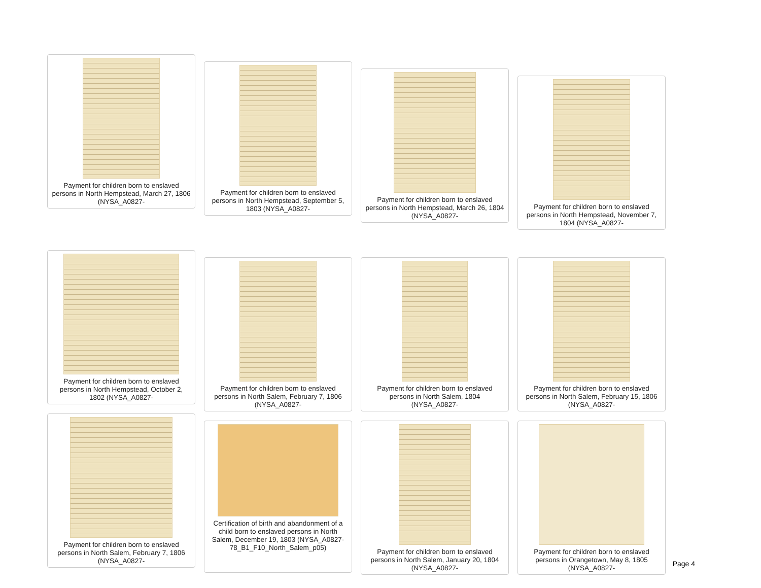Payment for children born to enslaved persons in North Hempstead, March 27, 1806 (NYSA_A0827-
Payment for children born to enslaved persons in North Hempstead, September 5, 1803 (NYSA_A0827-
Payment for children born to enslaved persons in North Hempstead, March 26, 1804 (NYSA_A0827-
Payment for children born to enslaved persons in North Hempstead, November 7, 1804 (NYSA_A0827-
Payment for children born to enslaved persons in North Hempstead, October 2, 1802 (NYSA_A0827-
Payment for children born to enslaved persons in North Salem, February 7, 1806 (NYSA_A0827-
Payment for children born to enslaved persons in North Salem, 1804 (NYSA_A0827-
Payment for children born to enslaved persons in North Salem, February 15, 1806 (NYSA_A0827-
Payment for children born to enslaved persons in North Salem, February 7, 1806 (NYSA_A0827-
Certification of birth and abandonment of a child born to enslaved persons in North Salem, December 19, 1803 (NYSA_A0827-78_B1_F10_North_Salem_p05)
Payment for children born to enslaved persons in North Salem, January 20, 1804 (NYSA_A0827-
Payment for children born to enslaved persons in Orangetown, May 8, 1805 (NYSA_A0827-
Page 4